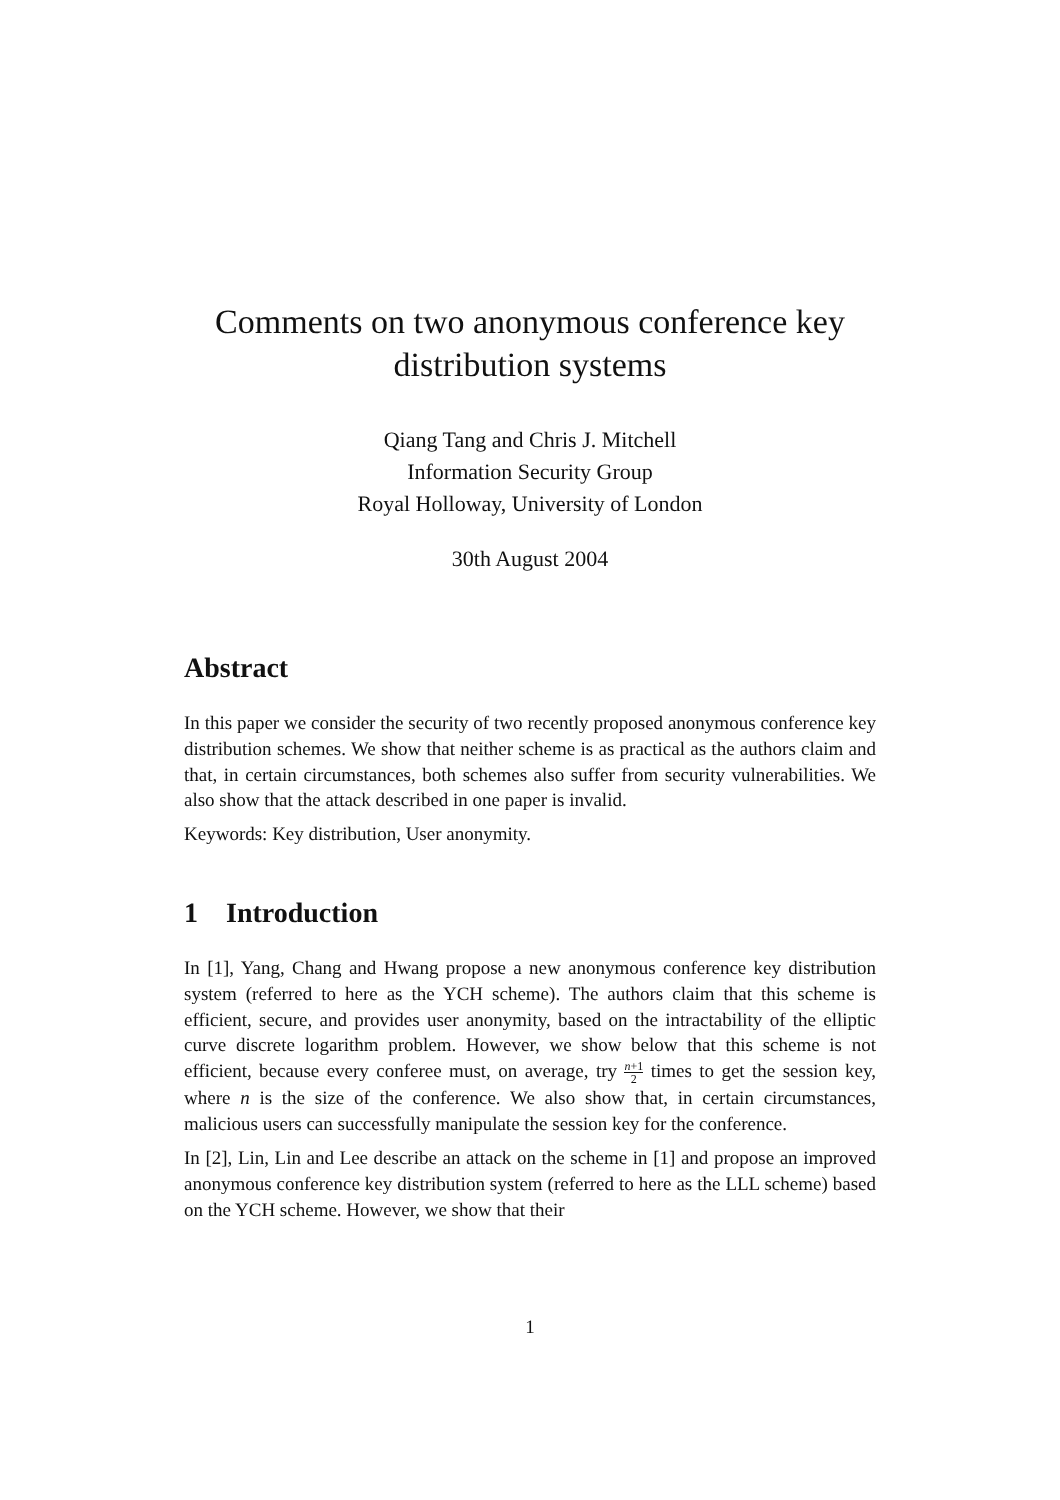Comments on two anonymous conference key distribution systems
Qiang Tang and Chris J. Mitchell
Information Security Group
Royal Holloway, University of London
30th August 2004
Abstract
In this paper we consider the security of two recently proposed anonymous conference key distribution schemes. We show that neither scheme is as practical as the authors claim and that, in certain circumstances, both schemes also suffer from security vulnerabilities. We also show that the attack described in one paper is invalid.
Keywords: Key distribution, User anonymity.
1 Introduction
In [1], Yang, Chang and Hwang propose a new anonymous conference key distribution system (referred to here as the YCH scheme). The authors claim that this scheme is efficient, secure, and provides user anonymity, based on the intractability of the elliptic curve discrete logarithm problem. However, we show below that this scheme is not efficient, because every conferee must, on average, try n+1 2 times to get the session key, where n is the size of the conference. We also show that, in certain circumstances, malicious users can successfully manipulate the session key for the conference.
In [2], Lin, Lin and Lee describe an attack on the scheme in [1] and propose an improved anonymous conference key distribution system (referred to here as the LLL scheme) based on the YCH scheme. However, we show that their
1